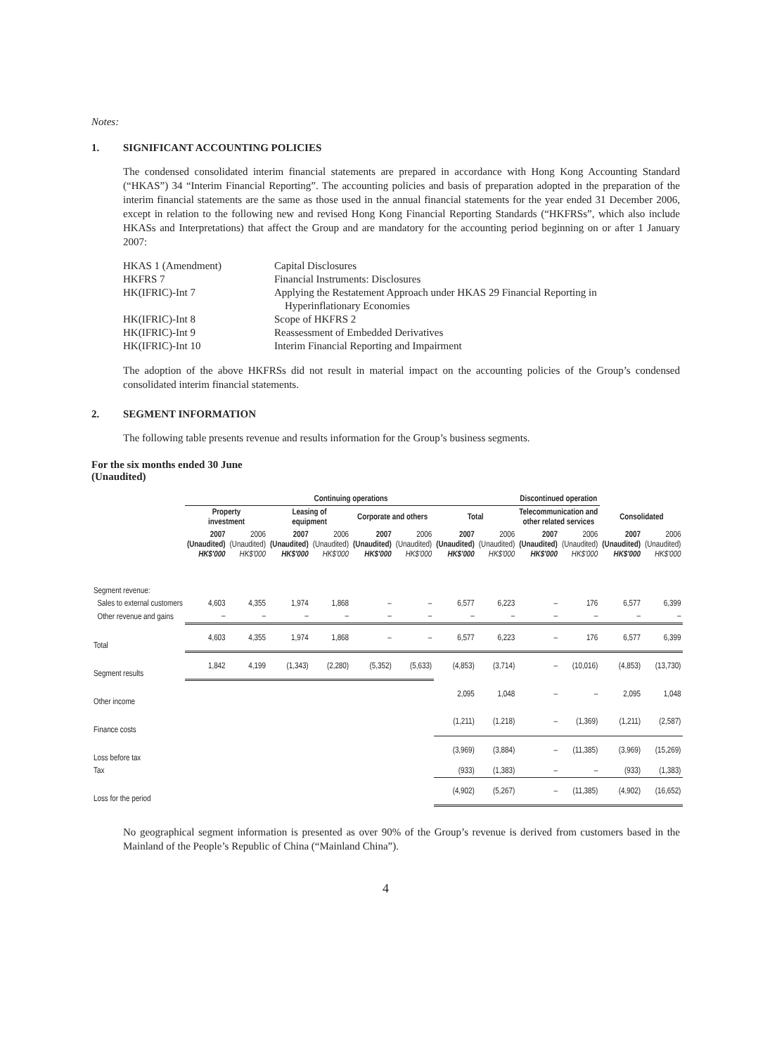Notes:
1. SIGNIFICANT ACCOUNTING POLICIES
The condensed consolidated interim financial statements are prepared in accordance with Hong Kong Accounting Standard (“HKAS”) 34 “Interim Financial Reporting”. The accounting policies and basis of preparation adopted in the preparation of the interim financial statements are the same as those used in the annual financial statements for the year ended 31 December 2006, except in relation to the following new and revised Hong Kong Financial Reporting Standards (“HKFRSs”, which also include HKASs and Interpretations) that affect the Group and are mandatory for the accounting period beginning on or after 1 January 2007:
| HKAS 1 (Amendment) | Capital Disclosures |
| HKFRS 7 | Financial Instruments: Disclosures |
| HK(IFRIC)-Int 7 | Applying the Restatement Approach under HKAS 29 Financial Reporting in Hyperinflationary Economies |
| HK(IFRIC)-Int 8 | Scope of HKFRS 2 |
| HK(IFRIC)-Int 9 | Reassessment of Embedded Derivatives |
| HK(IFRIC)-Int 10 | Interim Financial Reporting and Impairment |
The adoption of the above HKFRSs did not result in material impact on the accounting policies of the Group’s condensed consolidated interim financial statements.
2. SEGMENT INFORMATION
The following table presents revenue and results information for the Group’s business segments.
For the six months ended 30 June
(Unaudited)
| | Continuing operations | | | | | | | | Discontinued operation | | | |
| --- | --- | --- | --- | --- | --- | --- | --- | --- | --- | --- | --- | --- |
| | Property investment | | Leasing of equipment | | Corporate and others | | Total | | Telecommunication and other related services | | Consolidated | |
| | 2007 (Unaudited) HK$'000 | 2006 (Unaudited) HK$'000 | 2007 (Unaudited) HK$'000 | 2006 (Unaudited) HK$'000 | 2007 (Unaudited) HK$'000 | 2006 (Unaudited) HK$'000 | 2007 (Unaudited) HK$'000 | 2006 (Unaudited) HK$'000 | 2007 (Unaudited) HK$'000 | 2006 (Unaudited) HK$'000 | 2007 (Unaudited) HK$'000 | 2006 (Unaudited) HK$'000 |
| Segment revenue: | | | | | | | | | | | | |
| Sales to external customers | 4,603 | 4,355 | 1,974 | 1,868 | – | – | 6,577 | 6,223 | – | 176 | 6,577 | 6,399 |
| Other revenue and gains | – | – | – | – | – | – | – | – | – | – | – | – |
| Total | 4,603 | 4,355 | 1,974 | 1,868 | – | – | 6,577 | 6,223 | – | 176 | 6,577 | 6,399 |
| Segment results | 1,842 | 4,199 | (1,343) | (2,280) | (5,352) | (5,633) | (4,853) | (3,714) | – | (10,016) | (4,853) | (13,730) |
| Other income | | | | | | | 2,095 | 1,048 | – | – | 2,095 | 1,048 |
| Finance costs | | | | | | | (1,211) | (1,218) | – | (1,369) | (1,211) | (2,587) |
| Loss before tax | | | | | | | (3,969) | (3,884) | – | (11,385) | (3,969) | (15,269) |
| Tax | | | | | | | (933) | (1,383) | – | – | (933) | (1,383) |
| Loss for the period | | | | | | | (4,902) | (5,267) | – | (11,385) | (4,902) | (16,652) |
No geographical segment information is presented as over 90% of the Group’s revenue is derived from customers based in the Mainland of the People’s Republic of China (“Mainland China”).
4